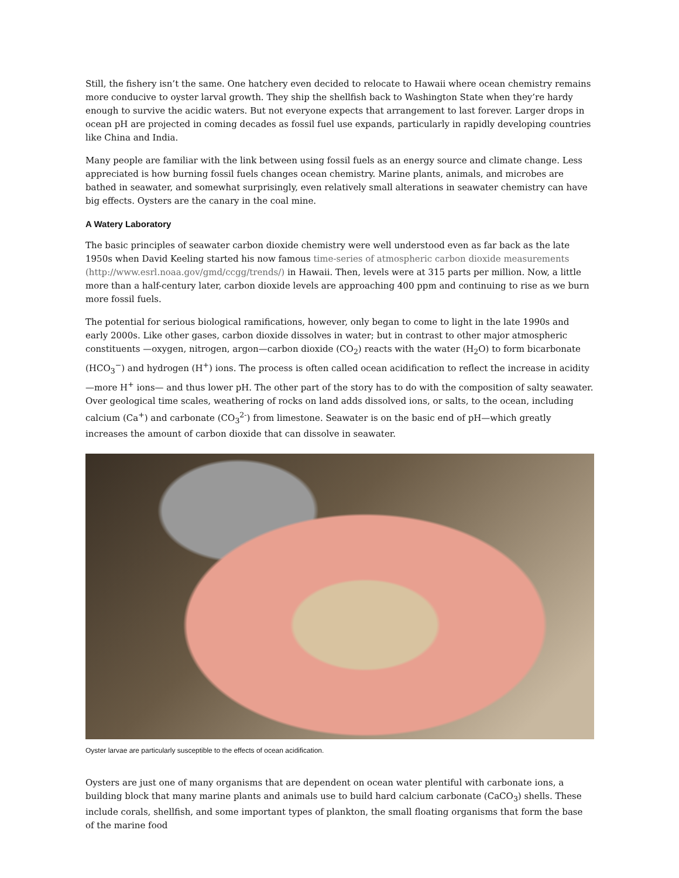Still, the fishery isn’t the same. One hatchery even decided to relocate to Hawaii where ocean chemistry remains more conducive to oyster larval growth. They ship the shellfish back to Washington State when they’re hardy enough to survive the acidic waters. But not everyone expects that arrangement to last forever. Larger drops in ocean pH are projected in coming decades as fossil fuel use expands, particularly in rapidly developing countries like China and India.
Many people are familiar with the link between using fossil fuels as an energy source and climate change. Less appreciated is how burning fossil fuels changes ocean chemistry. Marine plants, animals, and microbes are bathed in seawater, and somewhat surprisingly, even relatively small alterations in seawater chemistry can have big effects. Oysters are the canary in the coal mine.
A Watery Laboratory
The basic principles of seawater carbon dioxide chemistry were well understood even as far back as the late 1950s when David Keeling started his now famous time-series of atmospheric carbon dioxide measurements (http://www.esrl.noaa.gov/gmd/ccgg/trends/) in Hawaii. Then, levels were at 315 parts per million. Now, a little more than a half-century later, carbon dioxide levels are approaching 400 ppm and continuing to rise as we burn more fossil fuels.
The potential for serious biological ramifications, however, only began to come to light in the late 1990s and early 2000s. Like other gases, carbon dioxide dissolves in water; but in contrast to other major atmospheric constituents —oxygen, nitrogen, argon—carbon dioxide (CO<sub>2</sub>) reacts with the water (H<sub>2</sub>O) to form bicarbonate (HCO<sub>3</sub><sup>−</sup>) and hydrogen (H<sup>+</sup>) ions. The process is often called ocean acidification to reflect the increase in acidity—more H<sup>+</sup> ions— and thus lower pH. The other part of the story has to do with the composition of salty seawater. Over geological time scales, weathering of rocks on land adds dissolved ions, or salts, to the ocean, including calcium (Ca<sup>+</sup>) and carbonate (CO<sub>3</sub><sup>2-</sup>) from limestone. Seawater is on the basic end of pH—which greatly increases the amount of carbon dioxide that can dissolve in seawater.
Oyster larvae are particularly susceptible to the effects of ocean acidification.
Oysters are just one of many organisms that are dependent on ocean water plentiful with carbonate ions, a building block that many marine plants and animals use to build hard calcium carbonate (CaCO<sub>3</sub>) shells. These include corals, shellfish, and some important types of plankton, the small floating organisms that form the base of the marine food